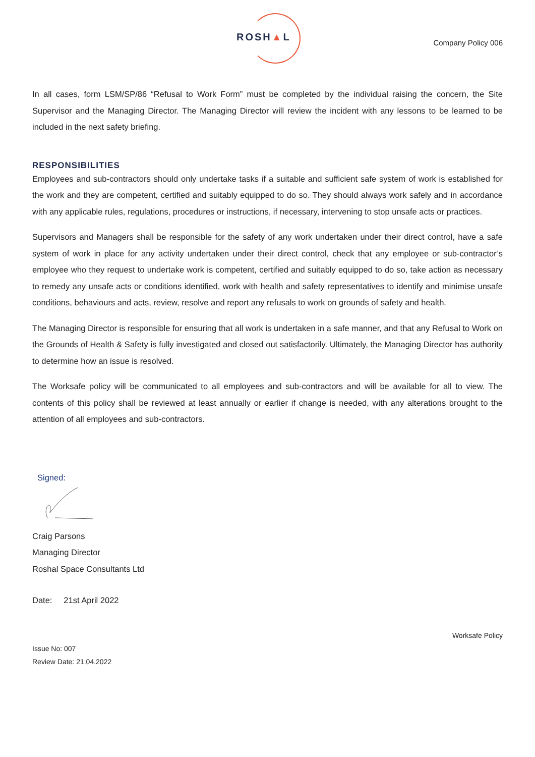ROSH▲L Company Policy 006
In all cases, form LSM/SP/86 “Refusal to Work Form” must be completed by the individual raising the concern, the Site Supervisor and the Managing Director. The Managing Director will review the incident with any lessons to be learned to be included in the next safety briefing.
RESPONSIBILITIES
Employees and sub-contractors should only undertake tasks if a suitable and sufficient safe system of work is established for the work and they are competent, certified and suitably equipped to do so. They should always work safely and in accordance with any applicable rules, regulations, procedures or instructions, if necessary, intervening to stop unsafe acts or practices.
Supervisors and Managers shall be responsible for the safety of any work undertaken under their direct control, have a safe system of work in place for any activity undertaken under their direct control, check that any employee or sub-contractor’s employee who they request to undertake work is competent, certified and suitably equipped to do so, take action as necessary to remedy any unsafe acts or conditions identified, work with health and safety representatives to identify and minimise unsafe conditions, behaviours and acts, review, resolve and report any refusals to work on grounds of safety and health.
The Managing Director is responsible for ensuring that all work is undertaken in a safe manner, and that any Refusal to Work on the Grounds of Health & Safety is fully investigated and closed out satisfactorily. Ultimately, the Managing Director has authority to determine how an issue is resolved.
The Worksafe policy will be communicated to all employees and sub-contractors and will be available for all to view. The contents of this policy shall be reviewed at least annually or earlier if change is needed, with any alterations brought to the attention of all employees and sub-contractors.
Signed:
Craig Parsons
Managing Director
Roshal Space Consultants Ltd
Date: 21st April 2022
Worksafe Policy
Issue No: 007
Review Date: 21.04.2022